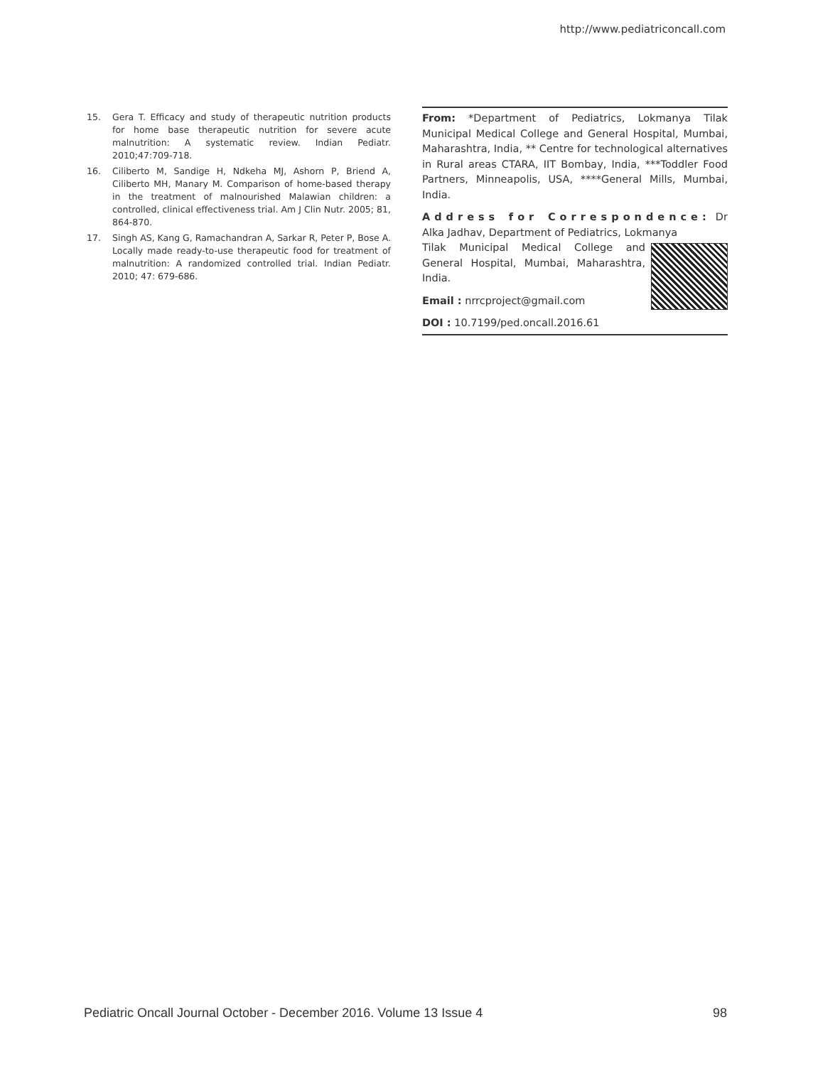http://www.pediatriconcall.com
15. Gera T. Efficacy and study of therapeutic nutrition products for home base therapeutic nutrition for severe acute malnutrition: A systematic review. Indian Pediatr. 2010;47:709-718.
16. Ciliberto M, Sandige H, Ndkeha MJ, Ashorn P, Briend A, Ciliberto MH, Manary M. Comparison of home-based therapy in the treatment of malnourished Malawian children: a controlled, clinical effectiveness trial. Am J Clin Nutr. 2005; 81, 864-870.
17. Singh AS, Kang G, Ramachandran A, Sarkar R, Peter P, Bose A. Locally made ready-to-use therapeutic food for treatment of malnutrition: A randomized controlled trial. Indian Pediatr. 2010; 47: 679-686.
From: *Department of Pediatrics, Lokmanya Tilak Municipal Medical College and General Hospital, Mumbai, Maharashtra, India, ** Centre for technological alternatives in Rural areas CTARA, IIT Bombay, India, ***Toddler Food Partners, Minneapolis, USA, ****General Mills, Mumbai, India.
Address for Correspondence: Dr Alka Jadhav, Department of Pediatrics, Lokmanya
Tilak Municipal Medical College and General Hospital, Mumbai, Maharashtra, India.
Email : nrrcproject@gmail.com
DOI : 10.7199/ped.oncall.2016.61
Pediatric Oncall Journal October - December 2016. Volume 13 Issue 4 98